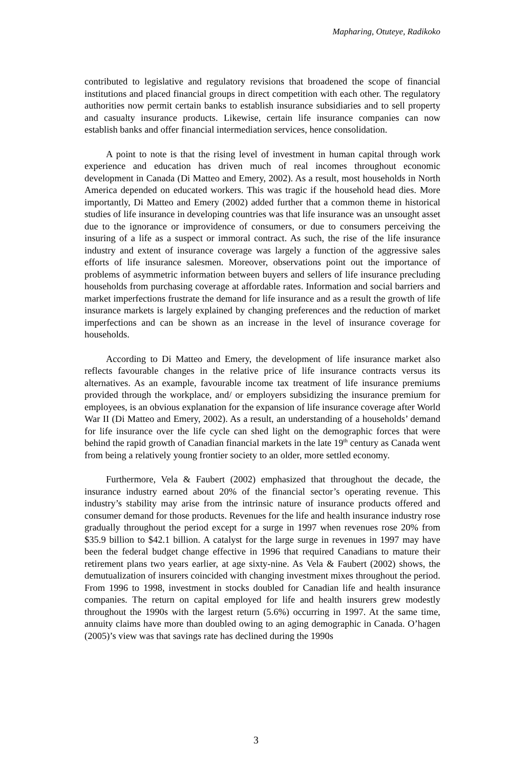Mapharing, Otuteye, Radikoko
contributed to legislative and regulatory revisions that broadened the scope of financial institutions and placed financial groups in direct competition with each other. The regulatory authorities now permit certain banks to establish insurance subsidiaries and to sell property and casualty insurance products. Likewise, certain life insurance companies can now establish banks and offer financial intermediation services, hence consolidation.
A point to note is that the rising level of investment in human capital through work experience and education has driven much of real incomes throughout economic development in Canada (Di Matteo and Emery, 2002). As a result, most households in North America depended on educated workers. This was tragic if the household head dies. More importantly, Di Matteo and Emery (2002) added further that a common theme in historical studies of life insurance in developing countries was that life insurance was an unsought asset due to the ignorance or improvidence of consumers, or due to consumers perceiving the insuring of a life as a suspect or immoral contract. As such, the rise of the life insurance industry and extent of insurance coverage was largely a function of the aggressive sales efforts of life insurance salesmen. Moreover, observations point out the importance of problems of asymmetric information between buyers and sellers of life insurance precluding households from purchasing coverage at affordable rates. Information and social barriers and market imperfections frustrate the demand for life insurance and as a result the growth of life insurance markets is largely explained by changing preferences and the reduction of market imperfections and can be shown as an increase in the level of insurance coverage for households.
According to Di Matteo and Emery, the development of life insurance market also reflects favourable changes in the relative price of life insurance contracts versus its alternatives. As an example, favourable income tax treatment of life insurance premiums provided through the workplace, and/ or employers subsidizing the insurance premium for employees, is an obvious explanation for the expansion of life insurance coverage after World War II (Di Matteo and Emery, 2002). As a result, an understanding of a households’ demand for life insurance over the life cycle can shed light on the demographic forces that were behind the rapid growth of Canadian financial markets in the late 19<sup>th</sup> century as Canada went from being a relatively young frontier society to an older, more settled economy.
Furthermore, Vela & Faubert (2002) emphasized that throughout the decade, the insurance industry earned about 20% of the financial sector’s operating revenue. This industry’s stability may arise from the intrinsic nature of insurance products offered and consumer demand for those products. Revenues for the life and health insurance industry rose gradually throughout the period except for a surge in 1997 when revenues rose 20% from $35.9 billion to $42.1 billion. A catalyst for the large surge in revenues in 1997 may have been the federal budget change effective in 1996 that required Canadians to mature their retirement plans two years earlier, at age sixty-nine. As Vela & Faubert (2002) shows, the demutualization of insurers coincided with changing investment mixes throughout the period. From 1996 to 1998, investment in stocks doubled for Canadian life and health insurance companies. The return on capital employed for life and health insurers grew modestly throughout the 1990s with the largest return (5.6%) occurring in 1997. At the same time, annuity claims have more than doubled owing to an aging demographic in Canada. O’hagen (2005)’s view was that savings rate has declined during the 1990s
3